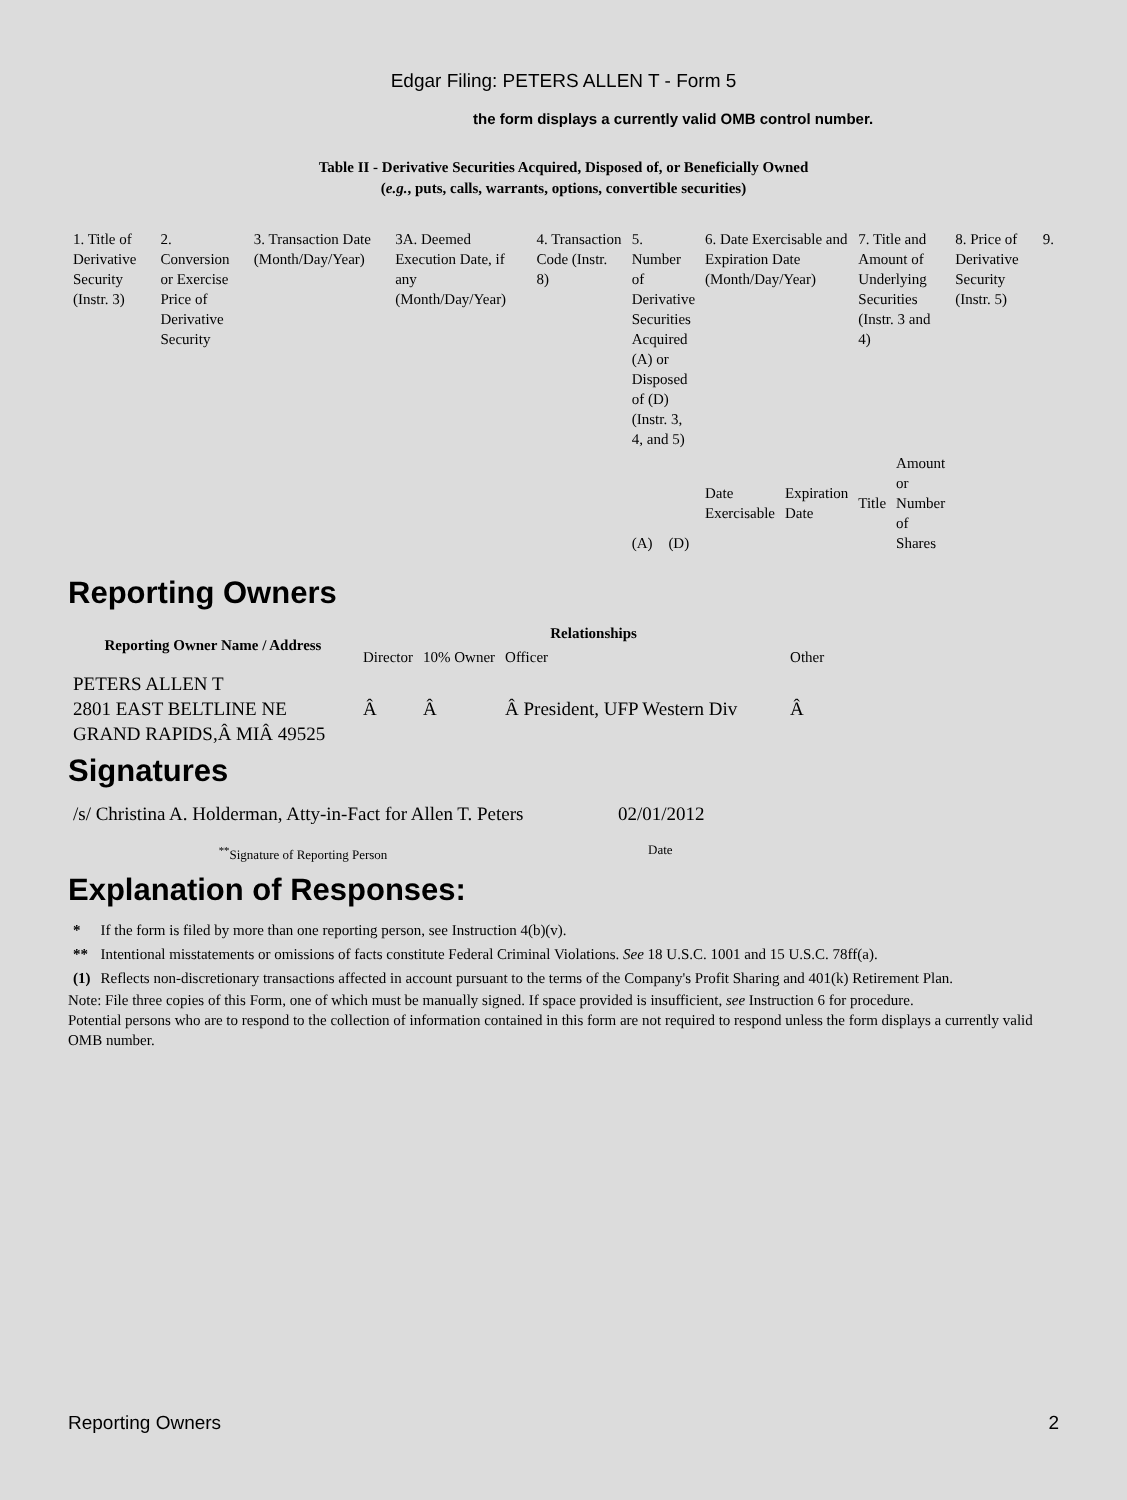Edgar Filing: PETERS ALLEN T - Form 5
the form displays a currently valid OMB control number.
Table II - Derivative Securities Acquired, Disposed of, or Beneficially Owned
(e.g., puts, calls, warrants, options, convertible securities)
| 1. Title of Derivative Security (Instr. 3) | 2. Conversion or Exercise Price of Derivative Security | 3. Transaction Date (Month/Day/Year) | 3A. Deemed Execution Date, if any (Month/Day/Year) | 4. Transaction Code (Instr. 8) | 5. Number of Derivative Securities Acquired (A) or Disposed of (D) (Instr. 3, 4, and 5) | | 6. Date Exercisable and Expiration Date (Month/Day/Year) | | 7. Title and Amount of Underlying Securities (Instr. 3 and 4) | | 8. Price of Derivative Security (Instr. 5) | 9. |
| --- | --- | --- | --- | --- | --- | --- | --- | --- | --- | --- | --- | --- |
| | | | | | (A) | (D) | Date Exercisable | Expiration Date | Title | Amount or Number of Shares | | |
Reporting Owners
| Reporting Owner Name / Address | Relationships | | | |
| --- | --- | --- | --- | --- |
| | Director | 10% Owner | Officer | Other |
| PETERS ALLEN T 2801 EAST BELTLINE NE GRAND RAPIDS,Â MIÂ 49525 | Â | Â | Â President, UFP Western Div | Â |
Signatures
| /s/ Christina A. Holderman, Atty-in-Fact for Allen T. Peters | 02/01/2012 |
| <sup>**</sup> Signature of Reporting Person | Date |
Explanation of Responses:
| * | If the form is filed by more than one reporting person, see Instruction 4(b)(v). |
| ** | Intentional misstatements or omissions of facts constitute Federal Criminal Violations. See 18 U.S.C. 1001 and 15 U.S.C. 78ff(a). |
| (1) | Reflects non-discretionary transactions affected in account pursuant to the terms of the Company's Profit Sharing and 401(k) Retirement Plan. |
Note: File three copies of this Form, one of which must be manually signed. If space provided is insufficient, see Instruction 6 for procedure.
Potential persons who are to respond to the collection of information contained in this form are not required to respond unless the form displays a currently valid OMB number.
Reporting Owners 2